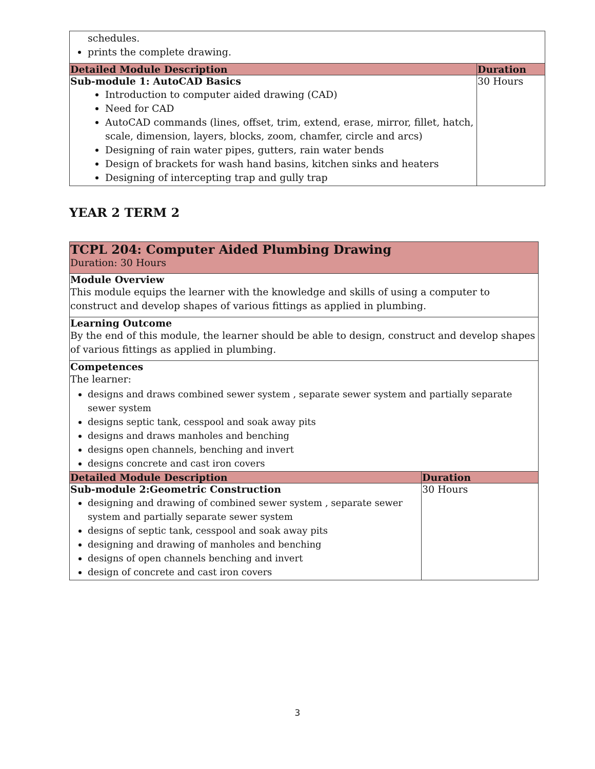| schedules. prints the complete drawing. | |
| Detailed Module Description | Duration |
| Sub-module 1: AutoCAD Basics Introduction to computer aided drawing (CAD) Need for CAD AutoCAD commands (lines, offset, trim, extend, erase, mirror, fillet, hatch, scale, dimension, layers, blocks, zoom, chamfer, circle and arcs) Designing of rain water pipes, gutters, rain water bends Design of brackets for wash hand basins, kitchen sinks and heaters Designing of intercepting trap and gully trap | 30 Hours |
YEAR 2 TERM 2
| TCPL 204: Computer Aided Plumbing Drawing Duration: 30 Hours | |
| Module Overview This module equips the learner with the knowledge and skills of using a computer to construct and develop shapes of various fittings as applied in plumbing. | |
| Learning Outcome By the end of this module, the learner should be able to design, construct and develop shapes of various fittings as applied in plumbing. | |
| Competences The learner: designs and draws combined sewer system , separate sewer system and partially separate sewer system designs septic tank, cesspool and soak away pits designs and draws manholes and benching designs open channels, benching and invert designs concrete and cast iron covers | |
| Detailed Module Description | Duration |
| Sub-module 2:Geometric Construction designing and drawing of combined sewer system , separate sewer system and partially separate sewer system designs of septic tank, cesspool and soak away pits designing and drawing of manholes and benching designs of open channels benching and invert design of concrete and cast iron covers | 30 Hours |
3